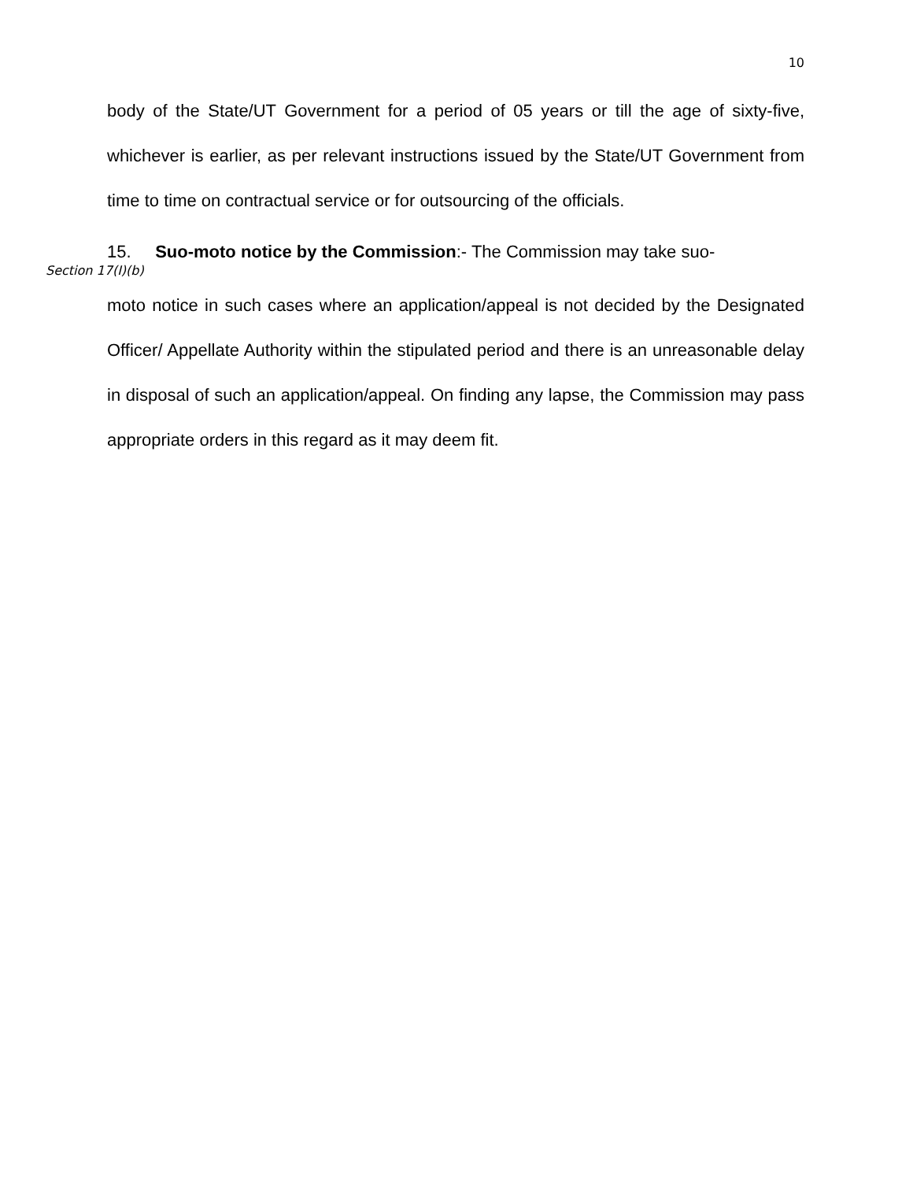10
body of the State/UT Government for a period of 05 years or till the age of sixty-five, whichever is earlier, as per relevant instructions issued by the State/UT Government from time to time on contractual service or for outsourcing of the officials.
15. Suo-moto notice by the Commission:- The Commission may take suo-
Section 17(I)(b)
moto notice in such cases where an application/appeal is not decided by the Designated Officer/ Appellate Authority within the stipulated period and there is an unreasonable delay in disposal of such an application/appeal. On finding any lapse, the Commission may pass appropriate orders in this regard as it may deem fit.